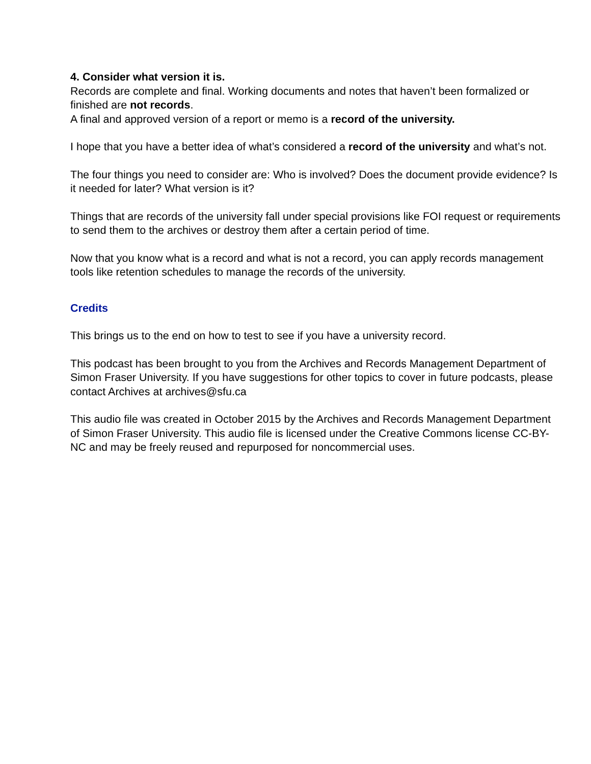4. Consider what version it is.
Records are complete and final. Working documents and notes that haven’t been formalized or finished are not records.
A final and approved version of a report or memo is a record of the university.
I hope that you have a better idea of what’s considered a record of the university and what’s not.
The four things you need to consider are: Who is involved? Does the document provide evidence? Is it needed for later? What version is it?
Things that are records of the university fall under special provisions like FOI request or requirements to send them to the archives or destroy them after a certain period of time.
Now that you know what is a record and what is not a record, you can apply records management tools like retention schedules to manage the records of the university.
Credits
This brings us to the end on how to test to see if you have a university record.
This podcast has been brought to you from the Archives and Records Management Department of Simon Fraser University. If you have suggestions for other topics to cover in future podcasts, please contact Archives at archives@sfu.ca
This audio file was created in October 2015 by the Archives and Records Management Department of Simon Fraser University. This audio file is licensed under the Creative Commons license CC-BY-NC and may be freely reused and repurposed for noncommercial uses.